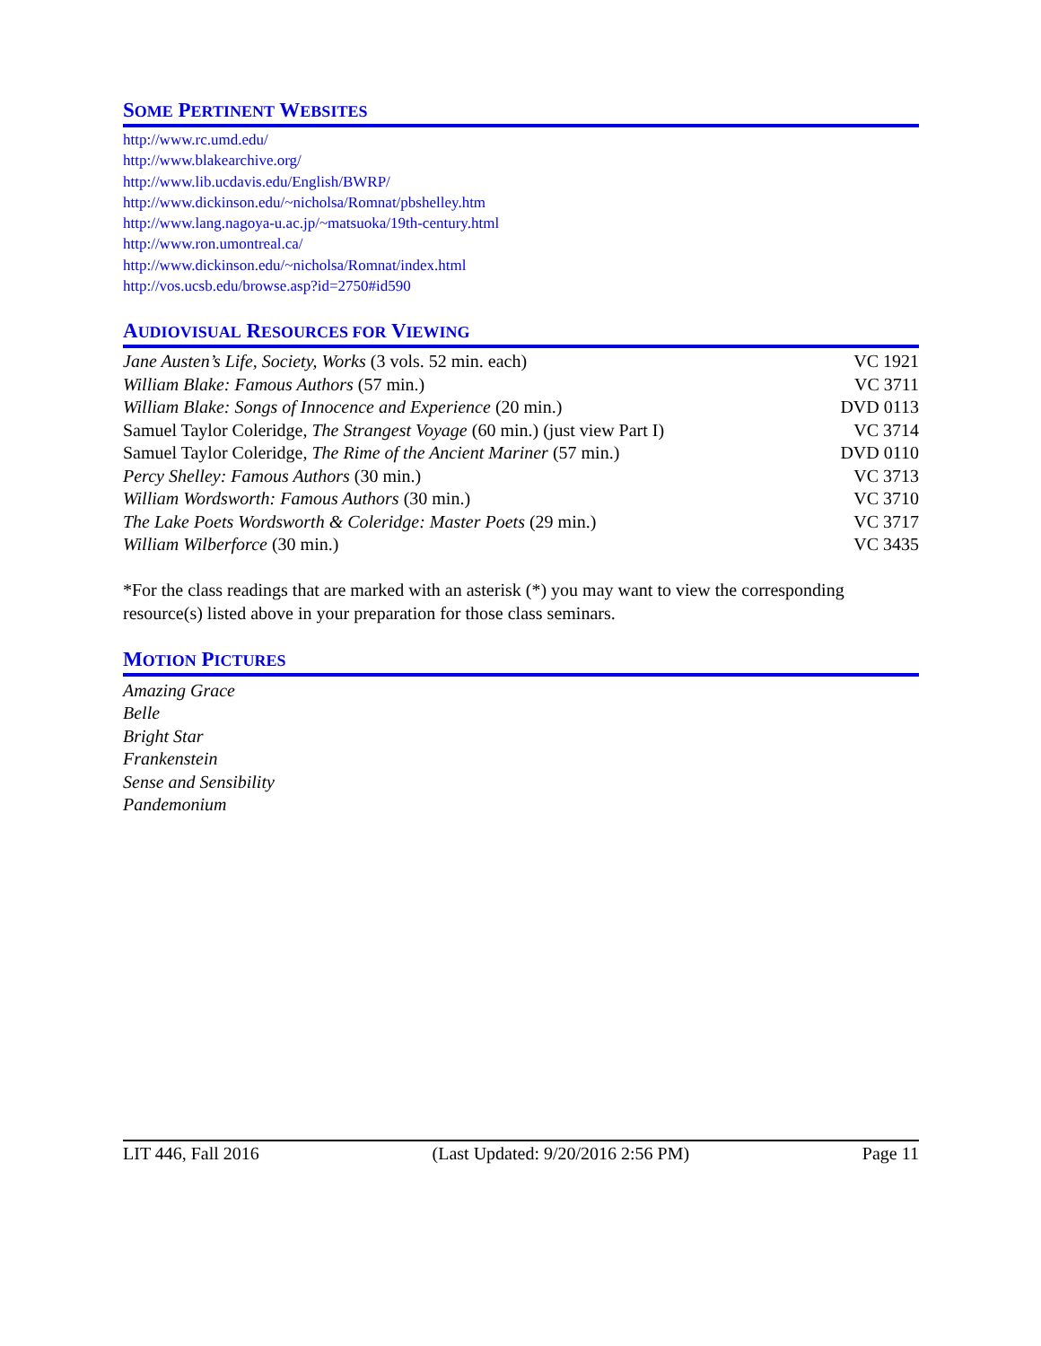SOME PERTINENT WEBSITES
http://www.rc.umd.edu/
http://www.blakearchive.org/
http://www.lib.ucdavis.edu/English/BWRP/
http://www.dickinson.edu/~nicholsa/Romnat/pbshelley.htm
http://www.lang.nagoya-u.ac.jp/~matsuoka/19th-century.html
http://www.ron.umontreal.ca/
http://www.dickinson.edu/~nicholsa/Romnat/index.html
http://vos.ucsb.edu/browse.asp?id=2750#id590
AUDIOVISUAL RESOURCES FOR VIEWING
| Jane Austen’s Life, Society, Works (3 vols. 52 min. each) | VC 1921 |
| William Blake: Famous Authors (57 min.) | VC 3711 |
| William Blake: Songs of Innocence and Experience (20 min.) | DVD 0113 |
| Samuel Taylor Coleridge, The Strangest Voyage (60 min.) (just view Part I) | VC 3714 |
| Samuel Taylor Coleridge, The Rime of the Ancient Mariner (57 min.) | DVD 0110 |
| Percy Shelley: Famous Authors (30 min.) | VC 3713 |
| William Wordsworth: Famous Authors (30 min.) | VC 3710 |
| The Lake Poets Wordsworth & Coleridge: Master Poets (29 min.) | VC 3717 |
| William Wilberforce (30 min.) | VC 3435 |
*For the class readings that are marked with an asterisk (*) you may want to view the corresponding resource(s) listed above in your preparation for those class seminars.
MOTION PICTURES
Amazing Grace
Belle
Bright Star
Frankenstein
Sense and Sensibility
Pandemonium
LIT 446, Fall 2016 (Last Updated: 9/20/2016 2:56 PM) Page 11